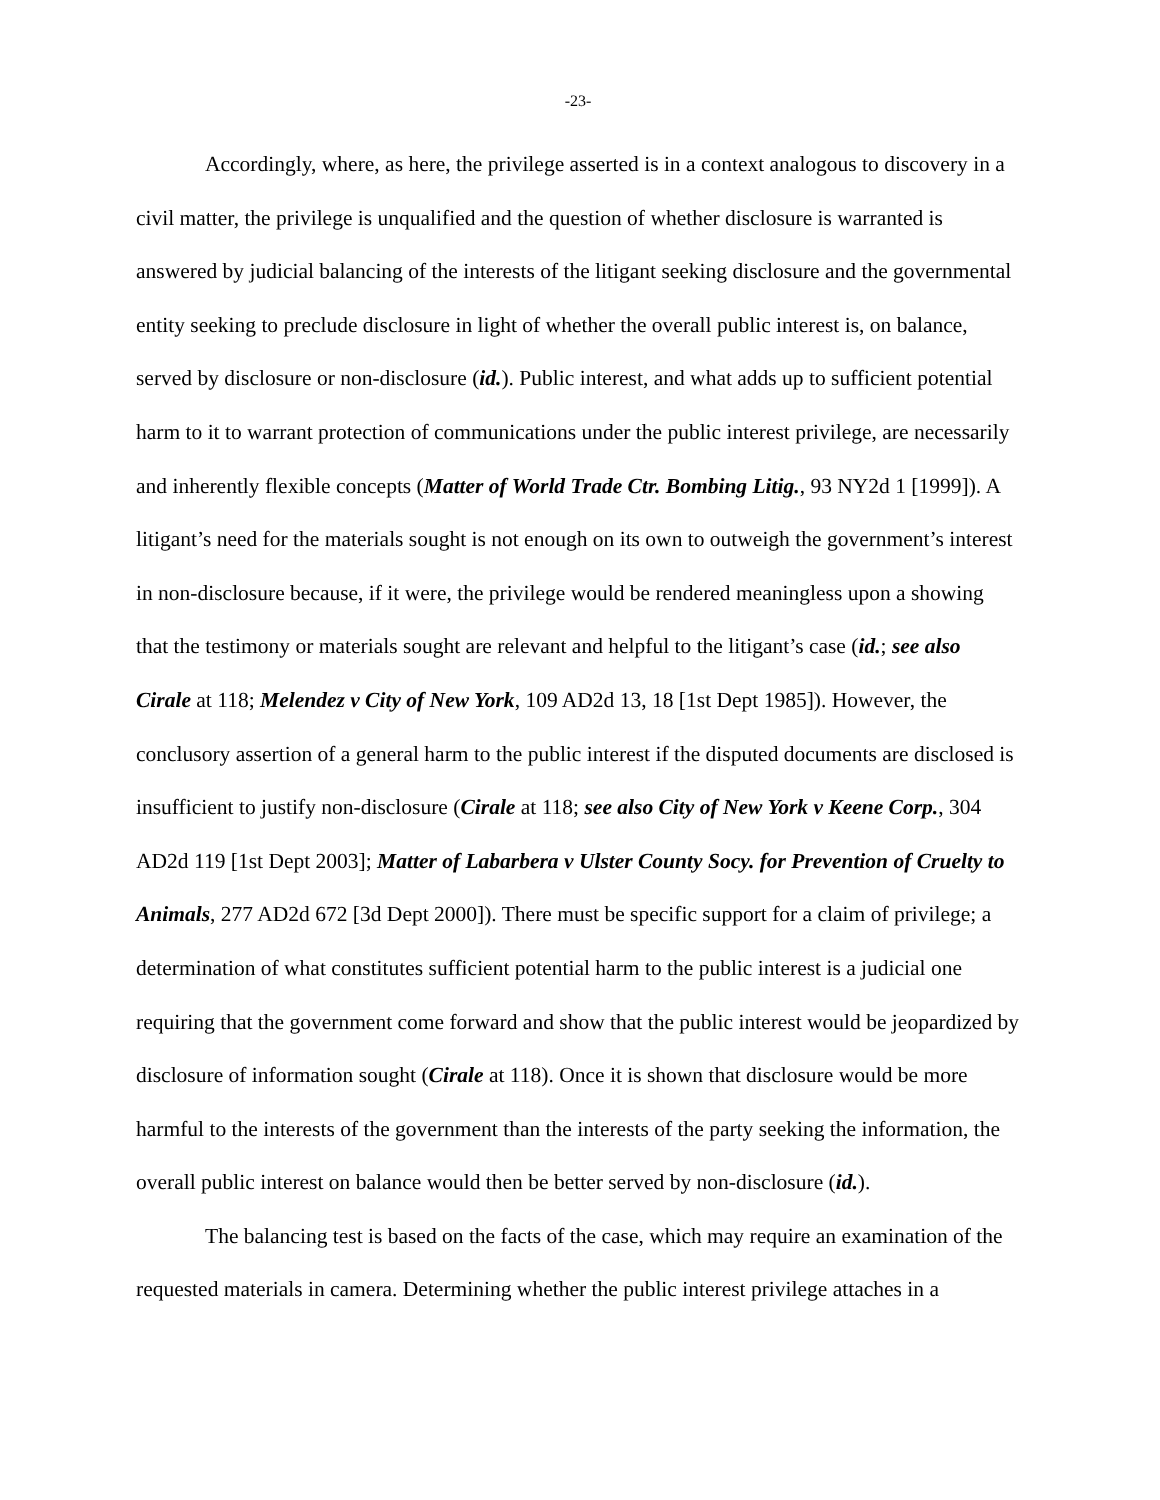-23-
Accordingly, where, as here, the privilege asserted is in a context analogous to discovery in a civil matter, the privilege is unqualified and the question of whether disclosure is warranted is answered by judicial balancing of the interests of the litigant seeking disclosure and the governmental entity seeking to preclude disclosure in light of whether the overall public interest is, on balance, served by disclosure or non-disclosure (id.). Public interest, and what adds up to sufficient potential harm to it to warrant protection of communications under the public interest privilege, are necessarily and inherently flexible concepts (Matter of World Trade Ctr. Bombing Litig., 93 NY2d 1 [1999]). A litigant’s need for the materials sought is not enough on its own to outweigh the government’s interest in non-disclosure because, if it were, the privilege would be rendered meaningless upon a showing that the testimony or materials sought are relevant and helpful to the litigant’s case (id.; see also Cirale at 118; Melendez v City of New York, 109 AD2d 13, 18 [1st Dept 1985]). However, the conclusory assertion of a general harm to the public interest if the disputed documents are disclosed is insufficient to justify non-disclosure (Cirale at 118; see also City of New York v Keene Corp., 304 AD2d 119 [1st Dept 2003]; Matter of Labarbera v Ulster County Socy. for Prevention of Cruelty to Animals, 277 AD2d 672 [3d Dept 2000]). There must be specific support for a claim of privilege; a determination of what constitutes sufficient potential harm to the public interest is a judicial one requiring that the government come forward and show that the public interest would be jeopardized by disclosure of information sought (Cirale at 118). Once it is shown that disclosure would be more harmful to the interests of the government than the interests of the party seeking the information, the overall public interest on balance would then be better served by non-disclosure (id.).
The balancing test is based on the facts of the case, which may require an examination of the requested materials in camera. Determining whether the public interest privilege attaches in a